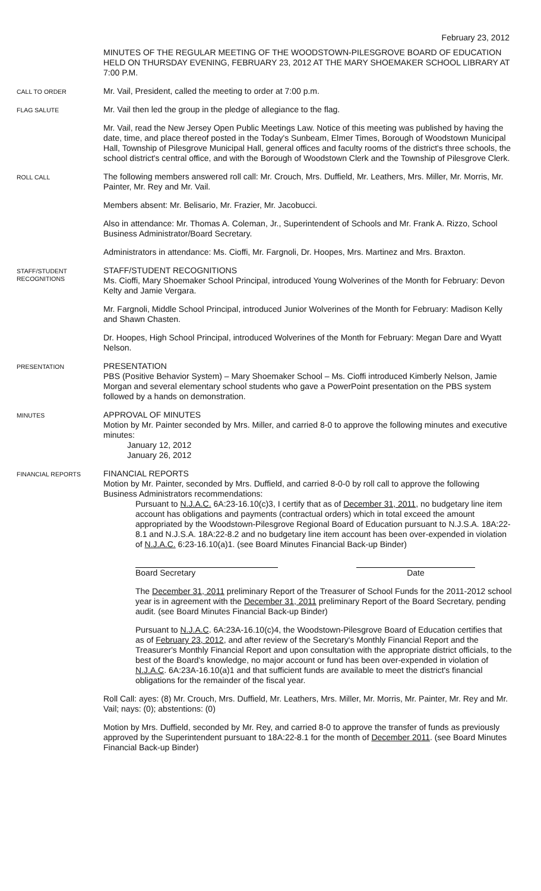February 23, 2012
MINUTES OF THE REGULAR MEETING OF THE WOODSTOWN-PILESGROVE BOARD OF EDUCATION HELD ON THURSDAY EVENING, FEBRUARY 23, 2012 AT THE MARY SHOEMAKER SCHOOL LIBRARY AT 7:00 P.M.
CALL TO ORDER
Mr. Vail, President, called the meeting to order at 7:00 p.m.
FLAG SALUTE
Mr. Vail then led the group in the pledge of allegiance to the flag.
Mr. Vail, read the New Jersey Open Public Meetings Law. Notice of this meeting was published by having the date, time, and place thereof posted in the Today's Sunbeam, Elmer Times, Borough of Woodstown Municipal Hall, Township of Pilesgrove Municipal Hall, general offices and faculty rooms of the district's three schools, the school district's central office, and with the Borough of Woodstown Clerk and the Township of Pilesgrove Clerk.
ROLL CALL
The following members answered roll call: Mr. Crouch, Mrs. Duffield, Mr. Leathers, Mrs. Miller, Mr. Morris, Mr. Painter, Mr. Rey and Mr. Vail.
Members absent: Mr. Belisario, Mr. Frazier, Mr. Jacobucci.
Also in attendance: Mr. Thomas A. Coleman, Jr., Superintendent of Schools and Mr. Frank A. Rizzo, School Business Administrator/Board Secretary.
Administrators in attendance: Ms. Cioffi, Mr. Fargnoli, Dr. Hoopes, Mrs. Martinez and Mrs. Braxton.
STAFF/STUDENT
RECOGNITIONS
STAFF/STUDENT RECOGNITIONS
Ms. Cioffi, Mary Shoemaker School Principal, introduced Young Wolverines of the Month for February: Devon Kelty and Jamie Vergara.
Mr. Fargnoli, Middle School Principal, introduced Junior Wolverines of the Month for February: Madison Kelly and Shawn Chasten.
Dr. Hoopes, High School Principal, introduced Wolverines of the Month for February: Megan Dare and Wyatt Nelson.
PRESENTATION
PRESENTATION
PBS (Positive Behavior System) – Mary Shoemaker School – Ms. Cioffi introduced Kimberly Nelson, Jamie Morgan and several elementary school students who gave a PowerPoint presentation on the PBS system followed by a hands on demonstration.
MINUTES
APPROVAL OF MINUTES
Motion by Mr. Painter seconded by Mrs. Miller, and carried 8-0 to approve the following minutes and executive minutes:
January 12, 2012
January 26, 2012
FINANCIAL REPORTS
FINANCIAL REPORTS
Motion by Mr. Painter, seconded by Mrs. Duffield, and carried 8-0-0 by roll call to approve the following Business Administrators recommendations:
Pursuant to N.J.A.C. 6A:23-16.10(c)3, I certify that as of December 31, 2011, no budgetary line item account has obligations and payments (contractual orders) which in total exceed the amount appropriated by the Woodstown-Pilesgrove Regional Board of Education pursuant to N.J.S.A. 18A:22-8.1 and N.J.S.A. 18A:22-8.2 and no budgetary line item account has been over-expended in violation of N.J.A.C. 6:23-16.10(a)1. (see Board Minutes Financial Back-up Binder)
Board Secretary Date
The December 31, 2011 preliminary Report of the Treasurer of School Funds for the 2011-2012 school year is in agreement with the December 31, 2011 preliminary Report of the Board Secretary, pending audit. (see Board Minutes Financial Back-up Binder)
Pursuant to N.J.A.C. 6A:23A-16.10(c)4, the Woodstown-Pilesgrove Board of Education certifies that as of February 23, 2012, and after review of the Secretary's Monthly Financial Report and the Treasurer's Monthly Financial Report and upon consultation with the appropriate district officials, to the best of the Board's knowledge, no major account or fund has been over-expended in violation of N.J.A.C. 6A:23A-16.10(a)1 and that sufficient funds are available to meet the district's financial obligations for the remainder of the fiscal year.
Roll Call: ayes: (8) Mr. Crouch, Mrs. Duffield, Mr. Leathers, Mrs. Miller, Mr. Morris, Mr. Painter, Mr. Rey and Mr. Vail; nays: (0); abstentions: (0)
Motion by Mrs. Duffield, seconded by Mr. Rey, and carried 8-0 to approve the transfer of funds as previously approved by the Superintendent pursuant to 18A:22-8.1 for the month of December 2011. (see Board Minutes Financial Back-up Binder)